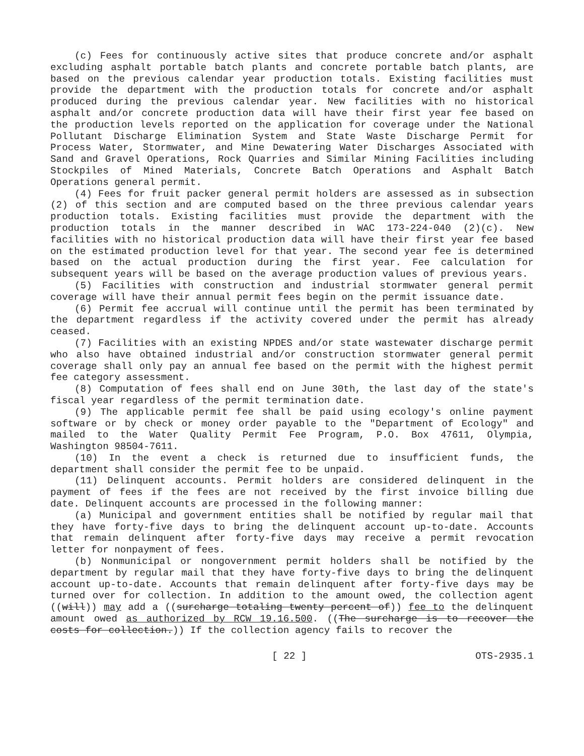(c) Fees for continuously active sites that produce concrete and/or asphalt excluding asphalt portable batch plants and concrete portable batch plants, are based on the previous calendar year production totals. Existing facilities must provide the department with the production totals for concrete and/or asphalt produced during the previous calendar year. New facilities with no historical asphalt and/or concrete production data will have their first year fee based on the production levels reported on the application for coverage under the National Pollutant Discharge Elimination System and State Waste Discharge Permit for Process Water, Stormwater, and Mine Dewatering Water Discharges Associated with Sand and Gravel Operations, Rock Quarries and Similar Mining Facilities including Stockpiles of Mined Materials, Concrete Batch Operations and Asphalt Batch Operations general permit.
(4) Fees for fruit packer general permit holders are assessed as in subsection (2) of this section and are computed based on the three previous calendar years production totals. Existing facilities must provide the department with the production totals in the manner described in WAC 173-224-040 (2)(c). New facilities with no historical production data will have their first year fee based on the estimated production level for that year. The second year fee is determined based on the actual production during the first year. Fee calculation for subsequent years will be based on the average production values of previous years.
(5) Facilities with construction and industrial stormwater general permit coverage will have their annual permit fees begin on the permit issuance date.
(6) Permit fee accrual will continue until the permit has been terminated by the department regardless if the activity covered under the permit has already ceased.
(7) Facilities with an existing NPDES and/or state wastewater discharge permit who also have obtained industrial and/or construction stormwater general permit coverage shall only pay an annual fee based on the permit with the highest permit fee category assessment.
(8) Computation of fees shall end on June 30th, the last day of the state's fiscal year regardless of the permit termination date.
(9) The applicable permit fee shall be paid using ecology's online payment software or by check or money order payable to the "Department of Ecology" and mailed to the Water Quality Permit Fee Program, P.O. Box 47611, Olympia, Washington 98504-7611.
(10) In the event a check is returned due to insufficient funds, the department shall consider the permit fee to be unpaid.
(11) Delinquent accounts. Permit holders are considered delinquent in the payment of fees if the fees are not received by the first invoice billing due date. Delinquent accounts are processed in the following manner:
(a) Municipal and government entities shall be notified by regular mail that they have forty-five days to bring the delinquent account up-to-date. Accounts that remain delinquent after forty-five days may receive a permit revocation letter for nonpayment of fees.
(b) Nonmunicipal or nongovernment permit holders shall be notified by the department by regular mail that they have forty-five days to bring the delinquent account up-to-date. Accounts that remain delinquent after forty-five days may be turned over for collection. In addition to the amount owed, the collection agent ((will)) may add a ((surcharge totaling twenty percent of)) fee to the delinquent amount owed as authorized by RCW 19.16.500. ((The surcharge is to recover the costs for collection.)) If the collection agency fails to recover the
[ 22 ] OTS-2935.1